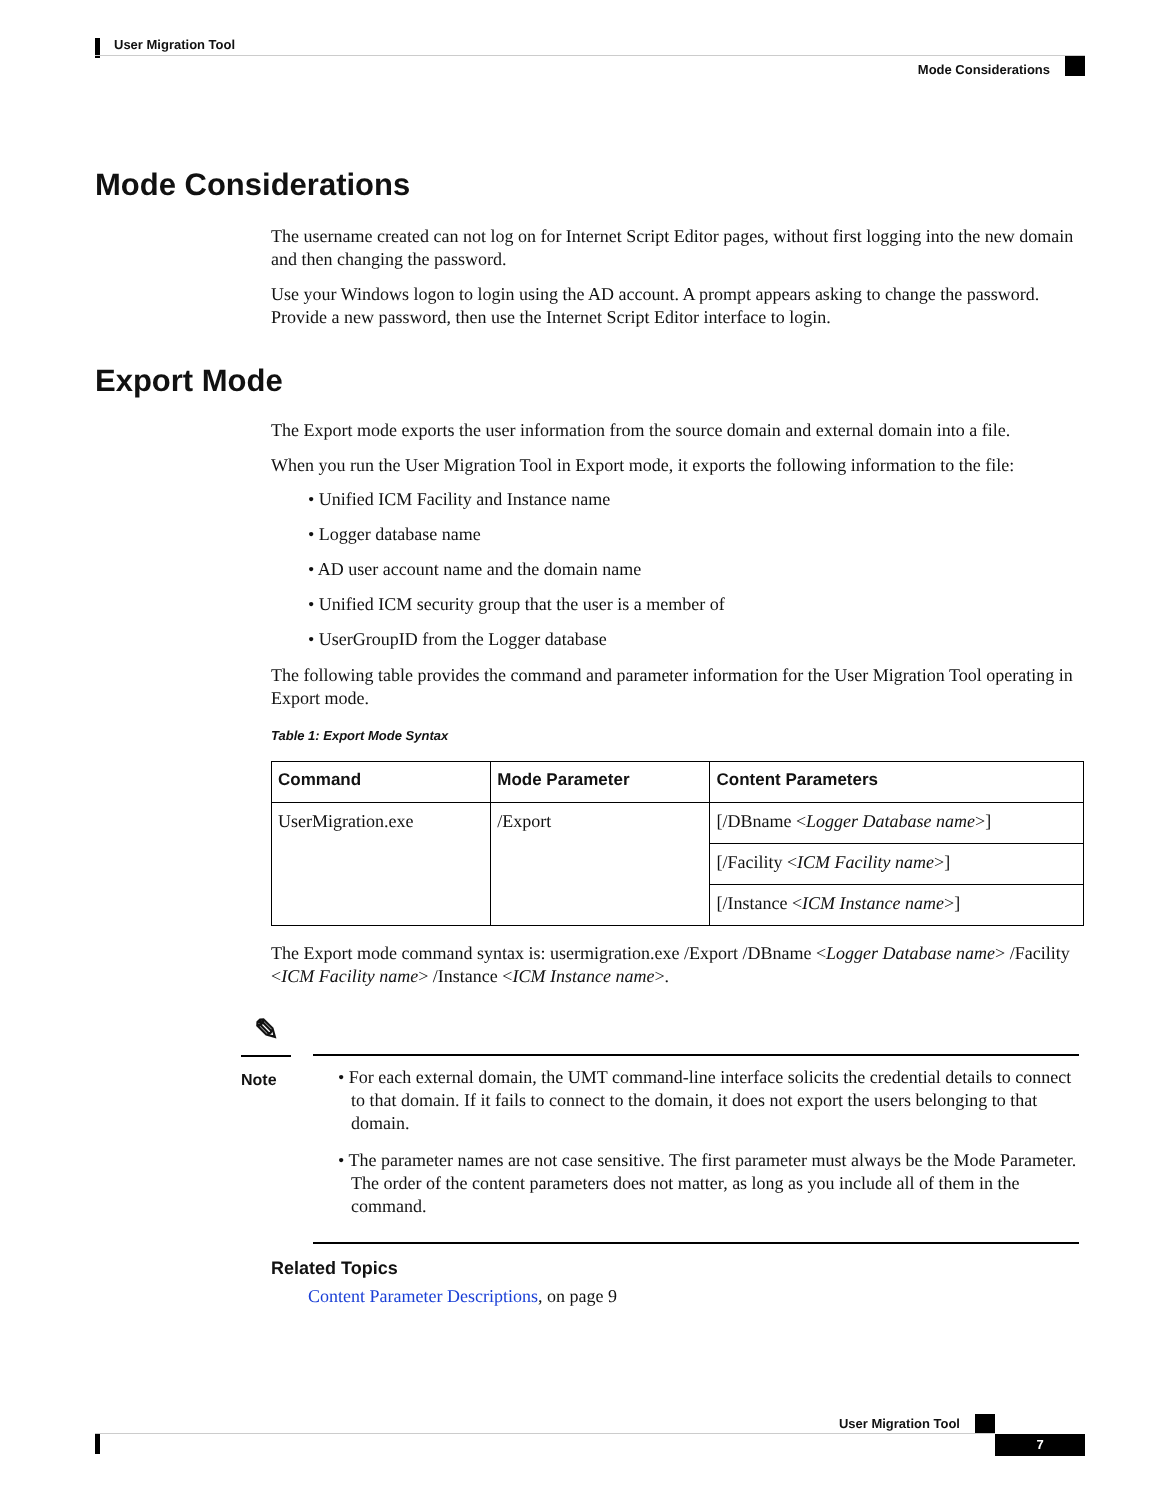User Migration Tool
Mode Considerations
Mode Considerations
The username created can not log on for Internet Script Editor pages, without first logging into the new domain and then changing the password.
Use your Windows logon to login using the AD account. A prompt appears asking to change the password. Provide a new password, then use the Internet Script Editor interface to login.
Export Mode
The Export mode exports the user information from the source domain and external domain into a file.
When you run the User Migration Tool in Export mode, it exports the following information to the file:
• Unified ICM Facility and Instance name
• Logger database name
• AD user account name and the domain name
• Unified ICM security group that the user is a member of
• UserGroupID from the Logger database
The following table provides the command and parameter information for the User Migration Tool operating in Export mode.
Table 1: Export Mode Syntax
| Command | Mode Parameter | Content Parameters |
| --- | --- | --- |
| UserMigration.exe | /Export | [/DBname < Logger Database name >] |
| | | [/Facility < ICM Facility name >] |
| | | [/Instance < ICM Instance name >] |
The Export mode command syntax is: usermigration.exe /Export /DBname <Logger Database name> /Facility <ICM Facility name> /Instance <ICM Instance name>.
✎
Note
• For each external domain, the UMT command-line interface solicits the credential details to connect to that domain. If it fails to connect to the domain, it does not export the users belonging to that domain.
• The parameter names are not case sensitive. The first parameter must always be the Mode Parameter. The order of the content parameters does not matter, as long as you include all of them in the command.
Related Topics
Content Parameter Descriptions, on page 9
User Migration Tool
7